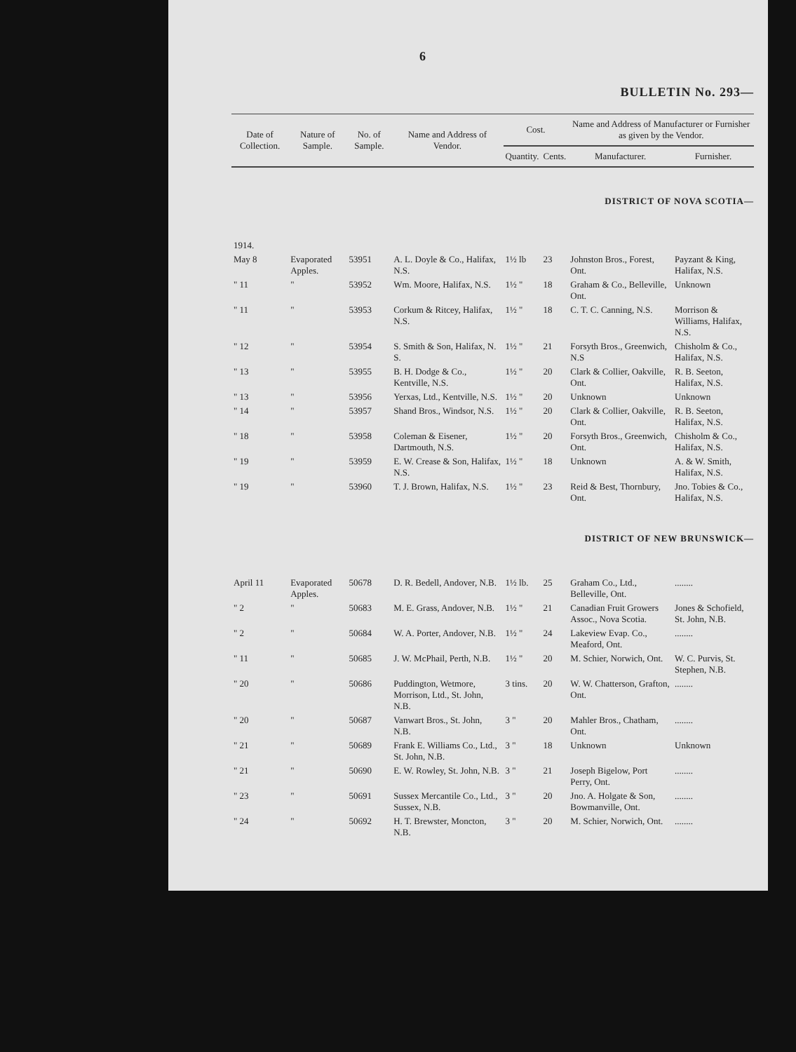6
BULLETIN No. 293—
| Date of Collection. | Nature of Sample. | No. of Sample. | Name and Address of Vendor. | Cost. | | Name and Address of Manufacturer or Furnisher as given by the Vendor. | |
| --- | --- | --- | --- | --- | --- | --- | --- |
| | | | | Quantity. | Cents. | Manufacturer. | Furnisher. |
| DISTRICT OF NOVA SCOTIA— | | | | | | | |
| 1914. | | | | | | | |
| May 8 | Evaporated Apples. | 53951 | A. L. Doyle & Co., Halifax, N.S. | 1½ lb | 23 | Johnston Bros., Forest, Ont. | Payzant & King, Halifax, N.S. |
| " 11 | " | 53952 | Wm. Moore, Halifax, N.S. | 1½ " | 18 | Graham & Co., Belleville, Ont. | Unknown |
| " 11 | " | 53953 | Corkum & Ritcey, Halifax, N.S. | 1½ " | 18 | C. T. C. Canning, N.S. | Morrison & Williams, Halifax, N.S. |
| " 12 | " | 53954 | S. Smith & Son, Halifax, N. S. | 1½ " | 21 | Forsyth Bros., Greenwich, N.S | Chisholm & Co., Halifax, N.S. |
| " 13 | " | 53955 | B. H. Dodge & Co., Kentville, N.S. | 1½ " | 20 | Clark & Collier, Oakville, Ont. | R. B. Seeton, Halifax, N.S. |
| " 13 | " | 53956 | Yerxas, Ltd., Kentville, N.S. | 1½ " | 20 | Unknown | Unknown |
| " 14 | " | 53957 | Shand Bros., Windsor, N.S. | 1½ " | 20 | Clark & Collier, Oakville, Ont. | R. B. Seeton, Halifax, N.S. |
| " 18 | " | 53958 | Coleman & Eisener, Dartmouth, N.S. | 1½ " | 20 | Forsyth Bros., Greenwich, Ont. | Chisholm & Co., Halifax, N.S. |
| " 19 | " | 53959 | E. W. Crease & Son, Halifax, N.S. | 1½ " | 18 | Unknown | A. & W. Smith, Halifax, N.S. |
| " 19 | " | 53960 | T. J. Brown, Halifax, N.S. | 1½ " | 23 | Reid & Best, Thornbury, Ont. | Jno. Tobies & Co., Halifax, N.S. |
| DISTRICT OF NEW BRUNSWICK— | | | | | | | |
| April 11 | Evaporated Apples. | 50678 | D. R. Bedell, Andover, N.B. | 1½ lb. | 25 | Graham Co., Ltd., Belleville, Ont. | ........ |
| " 2 | " | 50683 | M. E. Grass, Andover, N.B. | 1½ " | 21 | Canadian Fruit Growers Assoc., Nova Scotia. | Jones & Schofield, St. John, N.B. |
| " 2 | " | 50684 | W. A. Porter, Andover, N.B. | 1½ " | 24 | Lakeview Evap. Co., Meaford, Ont. | ........ |
| " 11 | " | 50685 | J. W. McPhail, Perth, N.B. | 1½ " | 20 | M. Schier, Norwich, Ont. | W. C. Purvis, St. Stephen, N.B. |
| " 20 | " | 50686 | Puddington, Wetmore, Morrison, Ltd., St. John, N.B. | 3 tins. | 20 | W. W. Chatterson, Grafton, Ont. | ........ |
| " 20 | " | 50687 | Vanwart Bros., St. John, N.B. | 3 " | 20 | Mahler Bros., Chatham, Ont. | ........ |
| " 21 | " | 50689 | Frank E. Williams Co., Ltd., St. John, N.B. | 3 " | 18 | Unknown | Unknown |
| " 21 | " | 50690 | E. W. Rowley, St. John, N.B. | 3 " | 21 | Joseph Bigelow, Port Perry, Ont. | ........ |
| " 23 | " | 50691 | Sussex Mercantile Co., Ltd., Sussex, N.B. | 3 " | 20 | Jno. A. Holgate & Son, Bowmanville, Ont. | ........ |
| " 24 | " | 50692 | H. T. Brewster, Moncton, N.B. | 3 " | 20 | M. Schier, Norwich, Ont. | ........ |